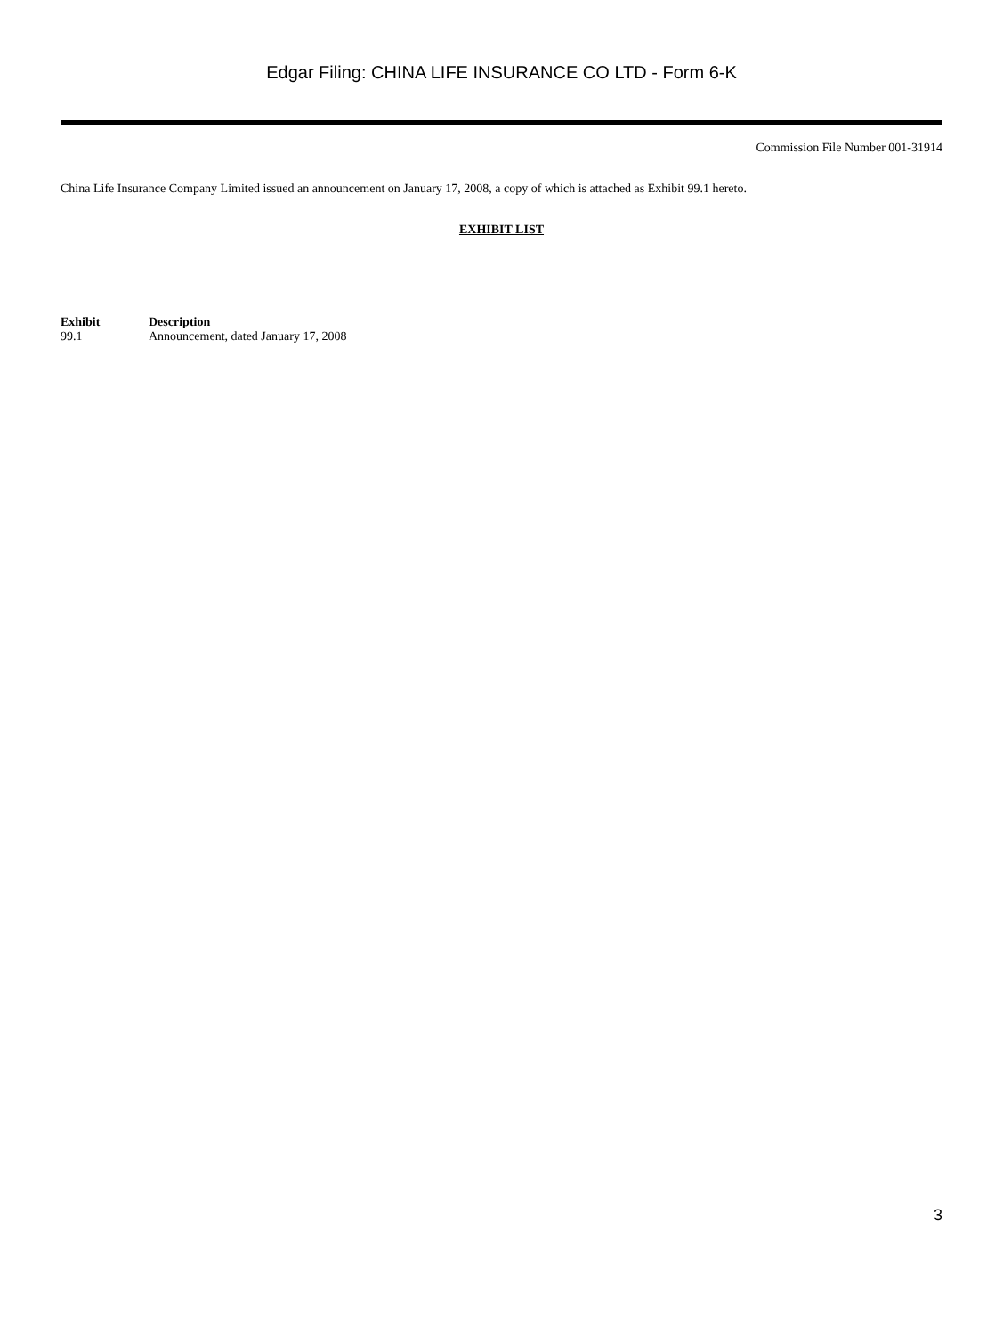Edgar Filing: CHINA LIFE INSURANCE CO LTD - Form 6-K
Commission File Number 001-31914
China Life Insurance Company Limited issued an announcement on January 17, 2008, a copy of which is attached as Exhibit 99.1 hereto.
EXHIBIT LIST
| Exhibit | Description |
| --- | --- |
| 99.1 | Announcement, dated January 17, 2008 |
3